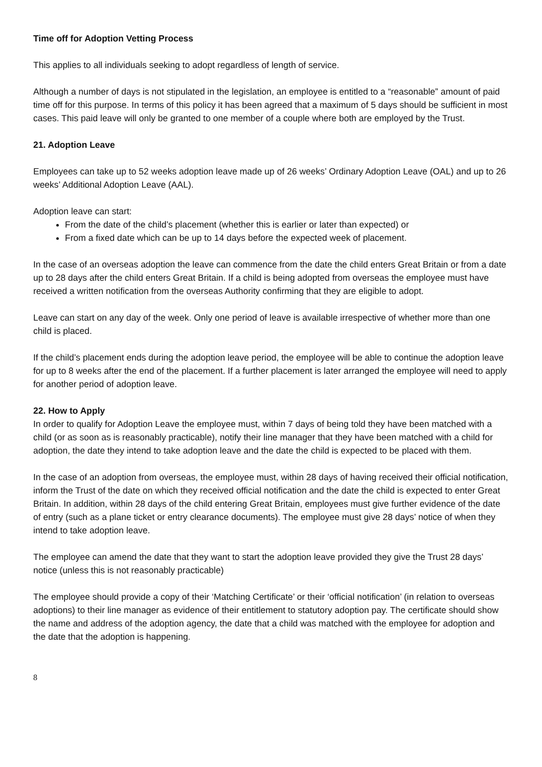Time off for Adoption Vetting Process
This applies to all individuals seeking to adopt regardless of length of service.
Although a number of days is not stipulated in the legislation, an employee is entitled to a “reasonable” amount of paid time off for this purpose. In terms of this policy it has been agreed that a maximum of 5 days should be sufficient in most cases. This paid leave will only be granted to one member of a couple where both are employed by the Trust.
21. Adoption Leave
Employees can take up to 52 weeks adoption leave made up of 26 weeks’ Ordinary Adoption Leave (OAL) and up to 26 weeks’ Additional Adoption Leave (AAL).
Adoption leave can start:
From the date of the child’s placement (whether this is earlier or later than expected) or
From a fixed date which can be up to 14 days before the expected week of placement.
In the case of an overseas adoption the leave can commence from the date the child enters Great Britain or from a date up to 28 days after the child enters Great Britain. If a child is being adopted from overseas the employee must have received a written notification from the overseas Authority confirming that they are eligible to adopt.
Leave can start on any day of the week. Only one period of leave is available irrespective of whether more than one child is placed.
If the child’s placement ends during the adoption leave period, the employee will be able to continue the adoption leave for up to 8 weeks after the end of the placement. If a further placement is later arranged the employee will need to apply for another period of adoption leave.
22. How to Apply
In order to qualify for Adoption Leave the employee must, within 7 days of being told they have been matched with a child (or as soon as is reasonably practicable), notify their line manager that they have been matched with a child for adoption, the date they intend to take adoption leave and the date the child is expected to be placed with them.
In the case of an adoption from overseas, the employee must, within 28 days of having received their official notification, inform the Trust of the date on which they received official notification and the date the child is expected to enter Great Britain. In addition, within 28 days of the child entering Great Britain, employees must give further evidence of the date of entry (such as a plane ticket or entry clearance documents). The employee must give 28 days’ notice of when they intend to take adoption leave.
The employee can amend the date that they want to start the adoption leave provided they give the Trust 28 days’ notice (unless this is not reasonably practicable)
The employee should provide a copy of their ‘Matching Certificate’ or their ‘official notification’ (in relation to overseas adoptions) to their line manager as evidence of their entitlement to statutory adoption pay. The certificate should show the name and address of the adoption agency, the date that a child was matched with the employee for adoption and the date that the adoption is happening.
8